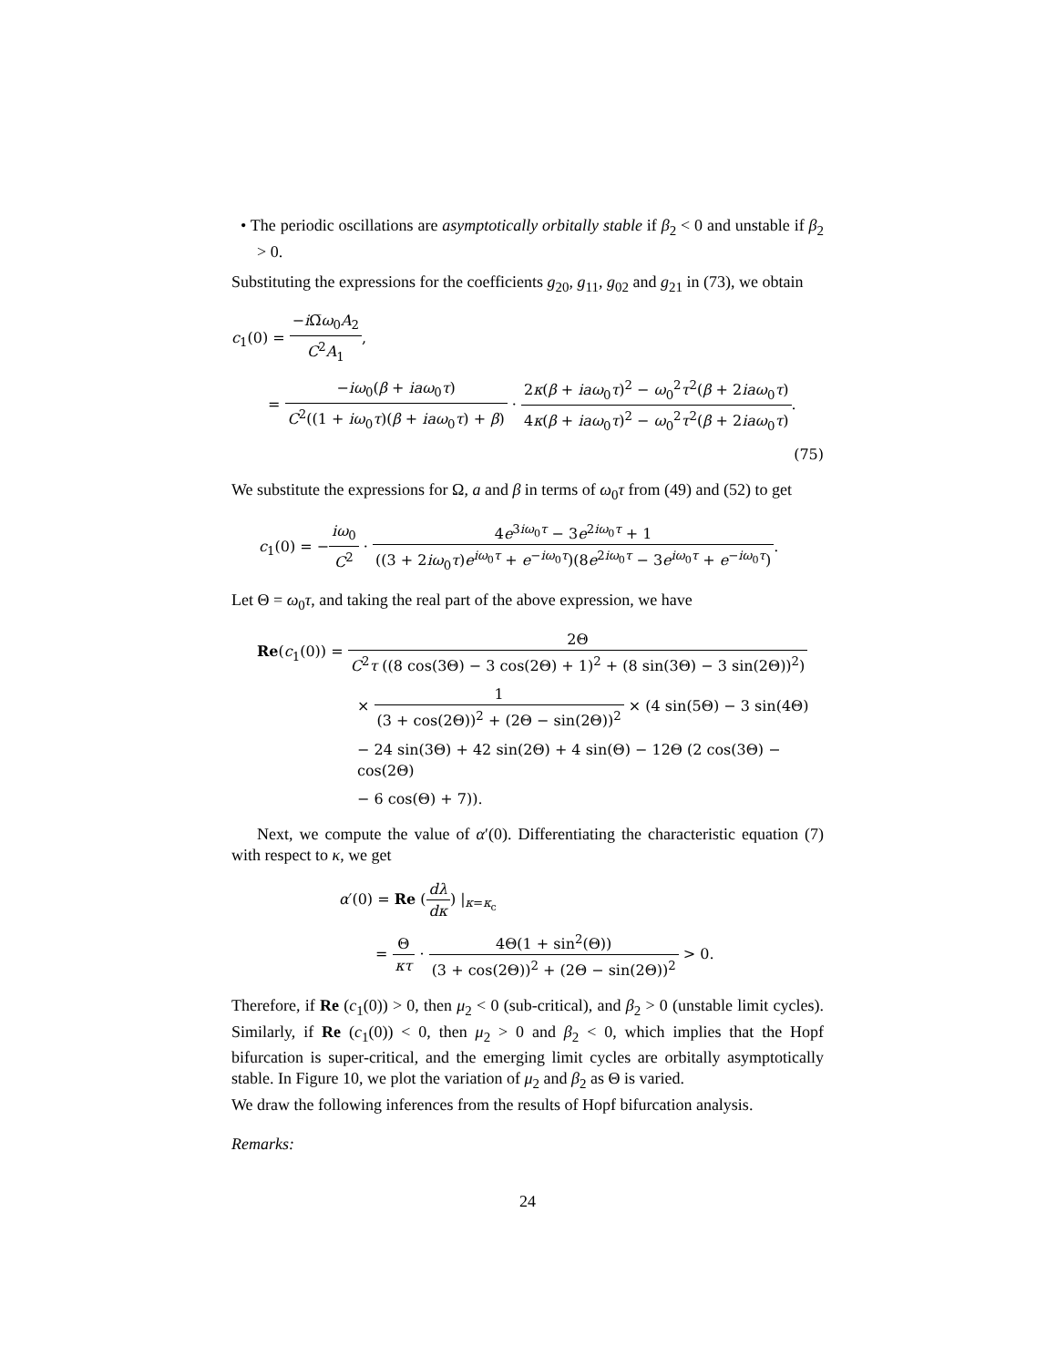• The periodic oscillations are asymptotically orbitally stable if β<sub>2</sub> < 0 and unstable if β<sub>2</sub> > 0.
Substituting the expressions for the coefficients g<sub>20</sub>, g<sub>11</sub>, g<sub>02</sub> and g<sub>21</sub> in (73), we obtain
c<sub>1</sub>(0) = −i Ω̅ω<sub>0</sub>A<sub>2</sub> C<sup>2</sup>A<sub>1</sub>,
= −iω<sub>0</sub>(β + iaω<sub>0</sub>τ) C<sup>2</sup>((1 + iω<sub>0</sub>τ)(β + iaω<sub>0</sub>τ) + β) · 2κ(β + iaω<sub>0</sub>τ)<sup>2</sup> − ω<sub>0</sub><sup>2</sup>τ<sup>2</sup>(β + 2iaω<sub>0</sub>τ) 4κ(β + iaω<sub>0</sub>τ)<sup>2</sup> − ω<sub>0</sub><sup>2</sup>τ<sup>2</sup>(β + 2iaω<sub>0</sub>τ).
(75)
We substitute the expressions for Ω, a and β in terms of ω<sub>0</sub>τ from (49) and (52) to get
c<sub>1</sub>(0) = −iω<sub>0</sub> C<sup>2</sup> · 4e<sup>3iω<sub>0</sub>τ</sup> − 3e<sup>2iω<sub>0</sub>τ</sup> + 1 ((3 + 2iω<sub>0</sub>τ)e<sup>iω<sub>0</sub>τ</sup> + e<sup>−iω<sub>0</sub>τ</sup>)(8e<sup>2iω<sub>0</sub>τ</sup> − 3e<sup>iω<sub>0</sub>τ</sup> + e<sup>−iω<sub>0</sub>τ</sup>).
Let Θ = ω<sub>0</sub>τ, and taking the real part of the above expression, we have
Re(c<sub>1</sub>(0)) = 2Θ C<sup>2</sup>τ ((8 cos(3Θ) − 3 cos(2Θ) + 1)<sup>2</sup> + (8 sin(3Θ) − 3 sin(2Θ))<sup>2</sup>)
× 1 (3 + cos(2Θ))<sup>2</sup> + (2Θ − sin(2Θ))<sup>2</sup> × (4 sin(5Θ) − 3 sin(4Θ)
− 24 sin(3Θ) + 42 sin(2Θ) + 4 sin(Θ) − 12Θ (2 cos(3Θ) − cos(2Θ)
− 6 cos(Θ) + 7)).
Next, we compute the value of α′(0). Differentiating the characteristic equation (7) with respect to κ, we get
α′(0) = Re (dλ dκ) |<sub>κ=κ<sub>c</sub></sub>
= Θ κτ · 4Θ(1 + sin<sup>2</sup>(Θ)) (3 + cos(2Θ))<sup>2</sup> + (2Θ − sin(2Θ))<sup>2</sup> > 0.
Therefore, if Re (c<sub>1</sub>(0)) > 0, then μ<sub>2</sub> < 0 (sub-critical), and β<sub>2</sub> > 0 (unstable limit cycles). Similarly, if Re (c<sub>1</sub>(0)) < 0, then μ<sub>2</sub> > 0 and β<sub>2</sub> < 0, which implies that the Hopf bifurcation is super-critical, and the emerging limit cycles are orbitally asymptotically stable. In Figure 10, we plot the variation of μ<sub>2</sub> and β<sub>2</sub> as Θ is varied.
We draw the following inferences from the results of Hopf bifurcation analysis.
Remarks:
24